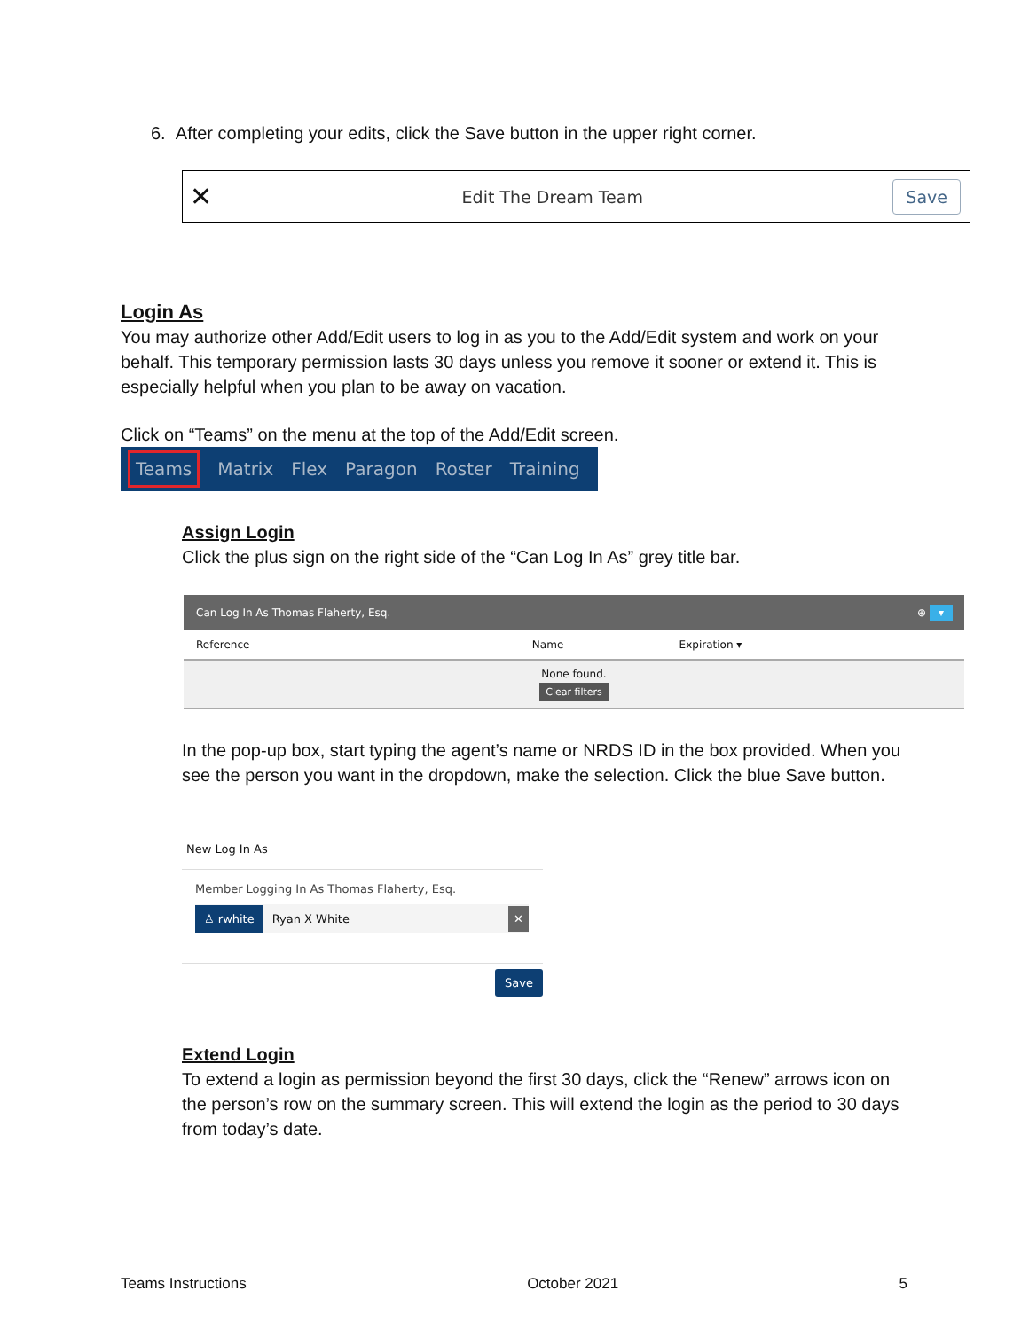6. After completing your edits, click the Save button in the upper right corner.
✕ Edit The Dream Team Save
Login As
You may authorize other Add/Edit users to log in as you to the Add/Edit system and work on your behalf. This temporary permission lasts 30 days unless you remove it sooner or extend it. This is especially helpful when you plan to be away on vacation.
Click on “Teams” on the menu at the top of the Add/Edit screen.
Teams Matrix Flex Paragon Roster Training
Assign Login
Click the plus sign on the right side of the “Can Log In As” grey title bar.
| Can Log In As Thomas Flaherty, Esq. ⊕ ▾ | | |
| --- | --- | --- |
| Reference | Name | Expiration ▾ |
| None found. Clear filters | | |
In the pop-up box, start typing the agent’s name or NRDS ID in the box provided. When you see the person you want in the dropdown, make the selection. Click the blue Save button.
New Log In As
Member Logging In As Thomas Flaherty, Esq.
♙ rwhite Ryan X White ✕
Save
Extend Login
To extend a login as permission beyond the first 30 days, click the “Renew” arrows icon on the person’s row on the summary screen. This will extend the login as the period to 30 days from today’s date.
Teams Instructions October 2021 5